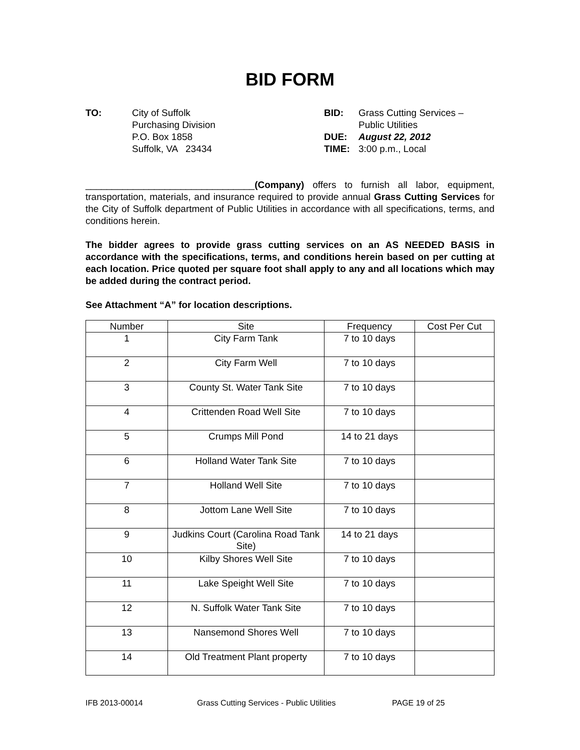BID FORM
TO: City of Suffolk
Purchasing Division
P.O. Box 1858
Suffolk, VA 23434
BID:
DUE:
TIME:
Grass Cutting Services –
Public Utilities
August 22, 2012
3:00 p.m., Local
________________________________(Company) offers to furnish all labor, equipment, transportation, materials, and insurance required to provide annual Grass Cutting Services for the City of Suffolk department of Public Utilities in accordance with all specifications, terms, and conditions herein.
The bidder agrees to provide grass cutting services on an AS NEEDED BASIS in accordance with the specifications, terms, and conditions herein based on per cutting at each location. Price quoted per square foot shall apply to any and all locations which may be added during the contract period.
See Attachment “A” for location descriptions.
| Number | Site | Frequency | Cost Per Cut |
| --- | --- | --- | --- |
| 1 | City Farm Tank | 7 to 10 days | |
| 2 | City Farm Well | 7 to 10 days | |
| 3 | County St. Water Tank Site | 7 to 10 days | |
| 4 | Crittenden Road Well Site | 7 to 10 days | |
| 5 | Crumps Mill Pond | 14 to 21 days | |
| 6 | Holland Water Tank Site | 7 to 10 days | |
| 7 | Holland Well Site | 7 to 10 days | |
| 8 | Jottom Lane Well Site | 7 to 10 days | |
| 9 | Judkins Court (Carolina Road Tank Site) | 14 to 21 days | |
| 10 | Kilby Shores Well Site | 7 to 10 days | |
| 11 | Lake Speight Well Site | 7 to 10 days | |
| 12 | N. Suffolk Water Tank Site | 7 to 10 days | |
| 13 | Nansemond Shores Well | 7 to 10 days | |
| 14 | Old Treatment Plant property | 7 to 10 days | |
IFB 2013-00014 Grass Cutting Services - Public Utilities PAGE 19 of 25